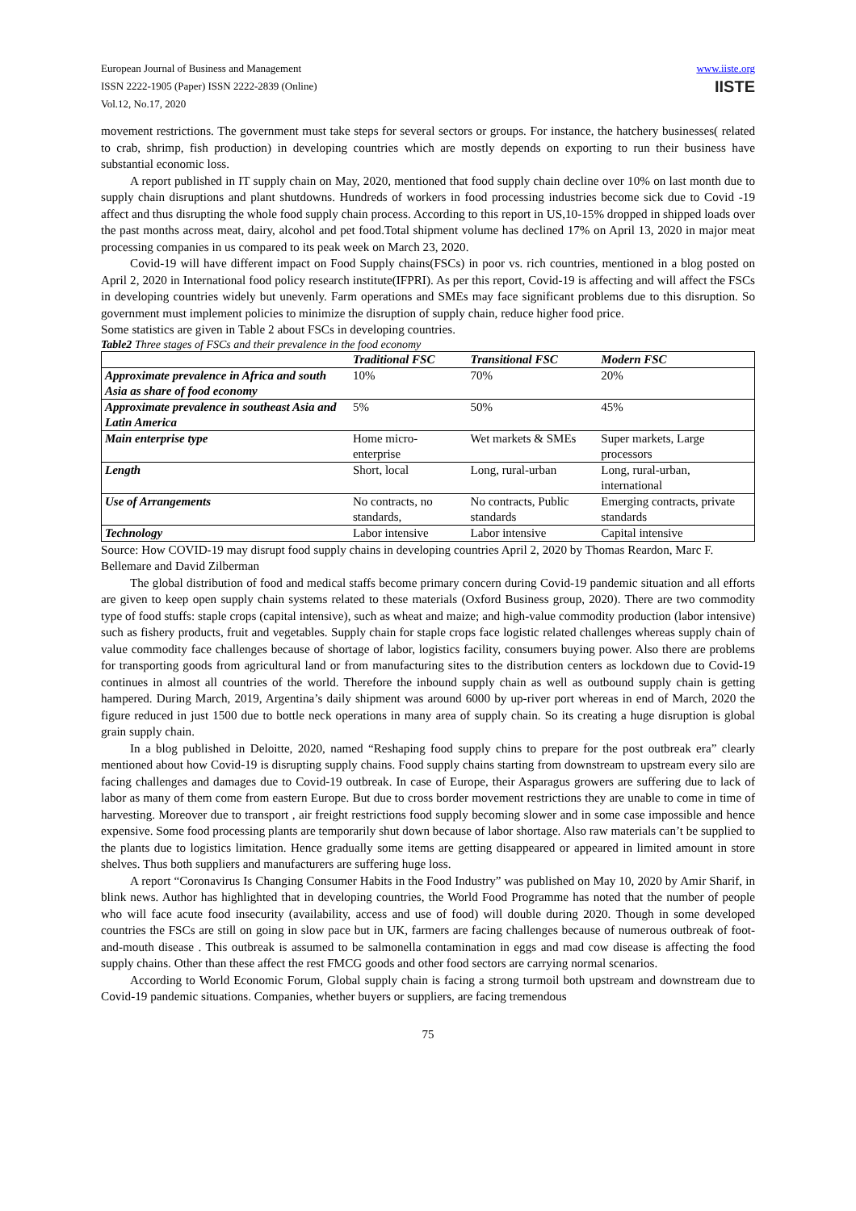European Journal of Business and Management
ISSN 2222-1905 (Paper) ISSN 2222-2839 (Online)
Vol.12, No.17, 2020
www.iiste.org
IISTE
movement restrictions. The government must take steps for several sectors or groups. For instance, the hatchery businesses( related to crab, shrimp, fish production) in developing countries which are mostly depends on exporting to run their business have substantial economic loss.
A report published in IT supply chain on May, 2020, mentioned that food supply chain decline over 10% on last month due to supply chain disruptions and plant shutdowns. Hundreds of workers in food processing industries become sick due to Covid -19 affect and thus disrupting the whole food supply chain process. According to this report in US,10-15% dropped in shipped loads over the past months across meat, dairy, alcohol and pet food.Total shipment volume has declined 17% on April 13, 2020 in major meat processing companies in us compared to its peak week on March 23, 2020.
Covid-19 will have different impact on Food Supply chains(FSCs) in poor vs. rich countries, mentioned in a blog posted on April 2, 2020 in International food policy research institute(IFPRI). As per this report, Covid-19 is affecting and will affect the FSCs in developing countries widely but unevenly. Farm operations and SMEs may face significant problems due to this disruption. So government must implement policies to minimize the disruption of supply chain, reduce higher food price.
Some statistics are given in Table 2 about FSCs in developing countries.
Table2 Three stages of FSCs and their prevalence in the food economy
| | Traditional FSC | Transitional FSC | Modern FSC |
| --- | --- | --- | --- |
| Approximate prevalence in Africa and south Asia as share of food economy | 10% | 70% | 20% |
| Approximate prevalence in southeast Asia and Latin America | 5% | 50% | 45% |
| Main enterprise type | Home micro-enterprise | Wet markets & SMEs | Super markets, Large processors |
| Length | Short, local | Long, rural-urban | Long, rural-urban, international |
| Use of Arrangements | No contracts, no standards, | No contracts, Public standards | Emerging contracts, private standards |
| Technology | Labor intensive | Labor intensive | Capital intensive |
Source: How COVID-19 may disrupt food supply chains in developing countries April 2, 2020 by Thomas Reardon, Marc F. Bellemare and David Zilberman
The global distribution of food and medical staffs become primary concern during Covid-19 pandemic situation and all efforts are given to keep open supply chain systems related to these materials (Oxford Business group, 2020). There are two commodity type of food stuffs: staple crops (capital intensive), such as wheat and maize; and high-value commodity production (labor intensive) such as fishery products, fruit and vegetables. Supply chain for staple crops face logistic related challenges whereas supply chain of value commodity face challenges because of shortage of labor, logistics facility, consumers buying power. Also there are problems for transporting goods from agricultural land or from manufacturing sites to the distribution centers as lockdown due to Covid-19 continues in almost all countries of the world. Therefore the inbound supply chain as well as outbound supply chain is getting hampered. During March, 2019, Argentina’s daily shipment was around 6000 by up-river port whereas in end of March, 2020 the figure reduced in just 1500 due to bottle neck operations in many area of supply chain. So its creating a huge disruption is global grain supply chain.
In a blog published in Deloitte, 2020, named “Reshaping food supply chins to prepare for the post outbreak era” clearly mentioned about how Covid-19 is disrupting supply chains. Food supply chains starting from downstream to upstream every silo are facing challenges and damages due to Covid-19 outbreak. In case of Europe, their Asparagus growers are suffering due to lack of labor as many of them come from eastern Europe. But due to cross border movement restrictions they are unable to come in time of harvesting. Moreover due to transport , air freight restrictions food supply becoming slower and in some case impossible and hence expensive. Some food processing plants are temporarily shut down because of labor shortage. Also raw materials can’t be supplied to the plants due to logistics limitation. Hence gradually some items are getting disappeared or appeared in limited amount in store shelves. Thus both suppliers and manufacturers are suffering huge loss.
A report “Coronavirus Is Changing Consumer Habits in the Food Industry” was published on May 10, 2020 by Amir Sharif, in blink news. Author has highlighted that in developing countries, the World Food Programme has noted that the number of people who will face acute food insecurity (availability, access and use of food) will double during 2020. Though in some developed countries the FSCs are still on going in slow pace but in UK, farmers are facing challenges because of numerous outbreak of foot-and-mouth disease . This outbreak is assumed to be salmonella contamination in eggs and mad cow disease is affecting the food supply chains. Other than these affect the rest FMCG goods and other food sectors are carrying normal scenarios.
According to World Economic Forum, Global supply chain is facing a strong turmoil both upstream and downstream due to Covid-19 pandemic situations. Companies, whether buyers or suppliers, are facing tremendous
75